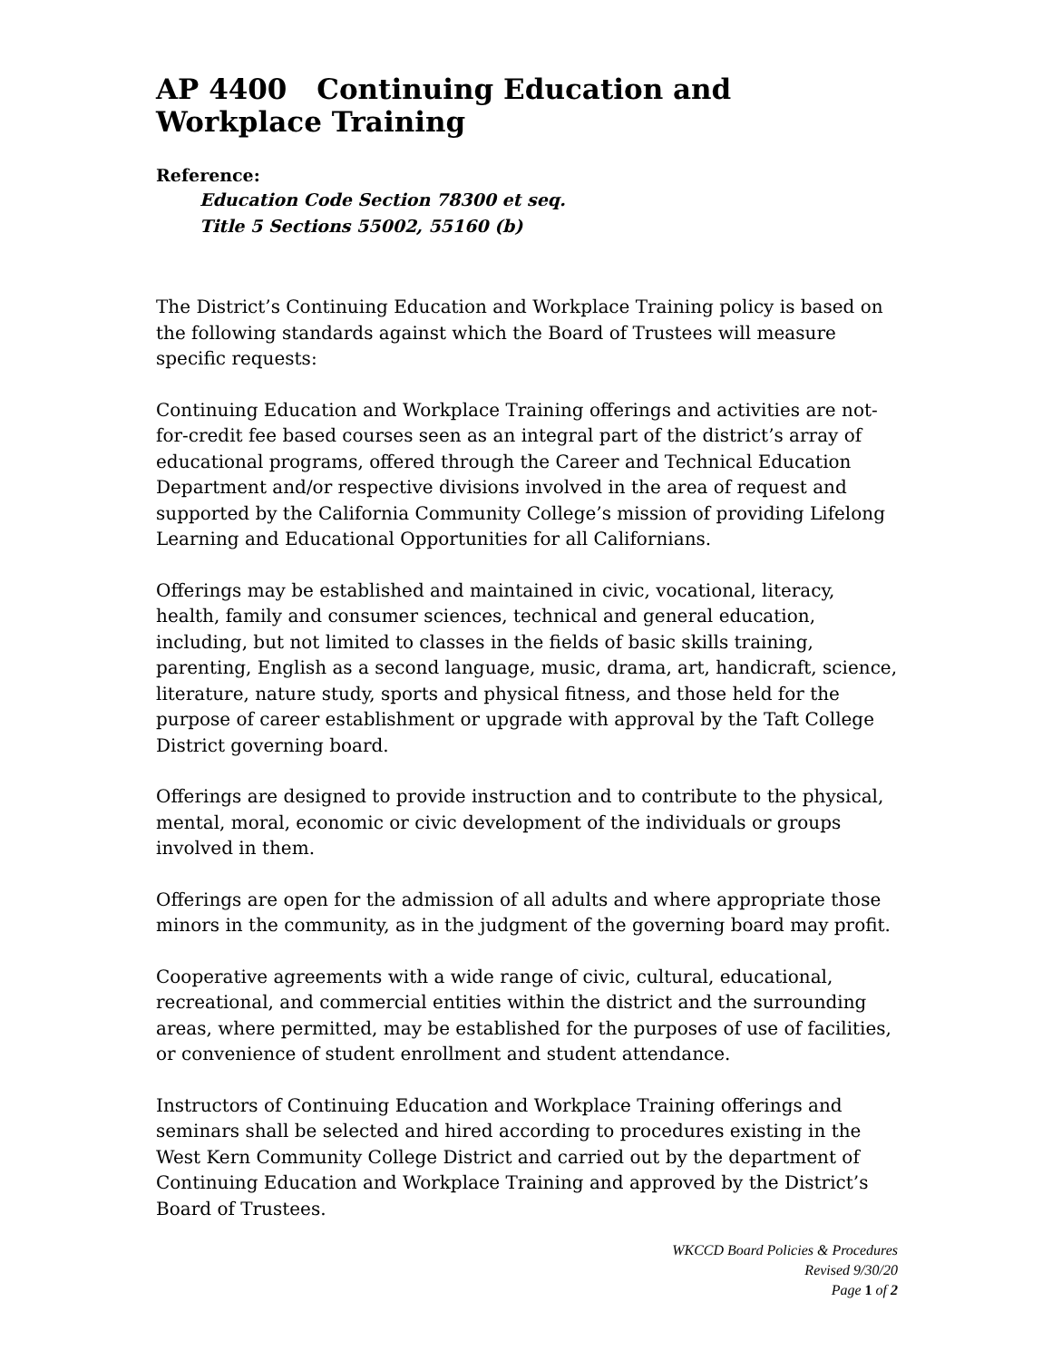AP 4400 Continuing Education and Workplace Training
Reference:
Education Code Section 78300 et seq.
Title 5 Sections 55002, 55160 (b)
The District’s Continuing Education and Workplace Training policy is based on the following standards against which the Board of Trustees will measure specific requests:
Continuing Education and Workplace Training offerings and activities are not-for-credit fee based courses seen as an integral part of the district’s array of educational programs, offered through the Career and Technical Education Department and/or respective divisions involved in the area of request and supported by the California Community College’s mission of providing Lifelong Learning and Educational Opportunities for all Californians.
Offerings may be established and maintained in civic, vocational, literacy, health, family and consumer sciences, technical and general education, including, but not limited to classes in the fields of basic skills training, parenting, English as a second language, music, drama, art, handicraft, science, literature, nature study, sports and physical fitness, and those held for the purpose of career establishment or upgrade with approval by the Taft College District governing board.
Offerings are designed to provide instruction and to contribute to the physical, mental, moral, economic or civic development of the individuals or groups involved in them.
Offerings are open for the admission of all adults and where appropriate those minors in the community, as in the judgment of the governing board may profit.
Cooperative agreements with a wide range of civic, cultural, educational, recreational, and commercial entities within the district and the surrounding areas, where permitted, may be established for the purposes of use of facilities, or convenience of student enrollment and student attendance.
Instructors of Continuing Education and Workplace Training offerings and seminars shall be selected and hired according to procedures existing in the West Kern Community College District and carried out by the department of Continuing Education and Workplace Training and approved by the District’s Board of Trustees.
WKCCD Board Policies & Procedures
Revised 9/30/20
Page 1 of 2